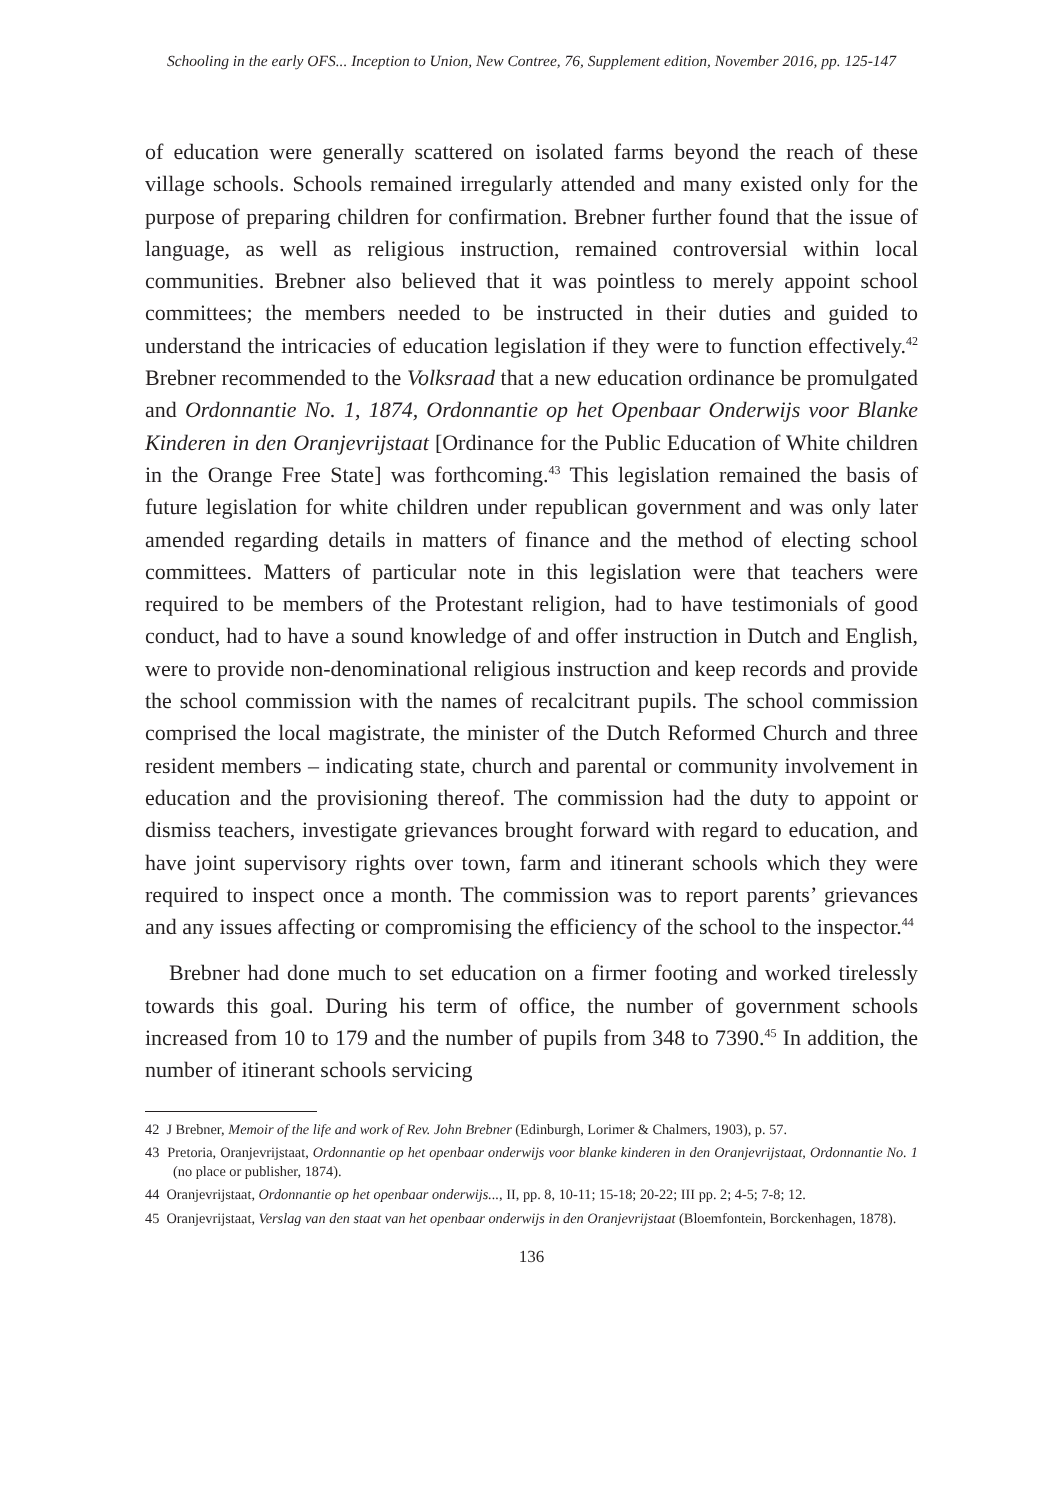Schooling in the early OFS... Inception to Union, New Contree, 76, Supplement edition, November 2016, pp. 125-147
of education were generally scattered on isolated farms beyond the reach of these village schools. Schools remained irregularly attended and many existed only for the purpose of preparing children for confirmation. Brebner further found that the issue of language, as well as religious instruction, remained controversial within local communities. Brebner also believed that it was pointless to merely appoint school committees; the members needed to be instructed in their duties and guided to understand the intricacies of education legislation if they were to function effectively.<sup>42</sup> Brebner recommended to the Volksraad that a new education ordinance be promulgated and Ordonnantie No. 1, 1874, Ordonnantie op het Openbaar Onderwijs voor Blanke Kinderen in den Oranjevrijstaat [Ordinance for the Public Education of White children in the Orange Free State] was forthcoming.<sup>43</sup> This legislation remained the basis of future legislation for white children under republican government and was only later amended regarding details in matters of finance and the method of electing school committees. Matters of particular note in this legislation were that teachers were required to be members of the Protestant religion, had to have testimonials of good conduct, had to have a sound knowledge of and offer instruction in Dutch and English, were to provide non-denominational religious instruction and keep records and provide the school commission with the names of recalcitrant pupils. The school commission comprised the local magistrate, the minister of the Dutch Reformed Church and three resident members – indicating state, church and parental or community involvement in education and the provisioning thereof. The commission had the duty to appoint or dismiss teachers, investigate grievances brought forward with regard to education, and have joint supervisory rights over town, farm and itinerant schools which they were required to inspect once a month. The commission was to report parents’ grievances and any issues affecting or compromising the efficiency of the school to the inspector.<sup>44</sup>
Brebner had done much to set education on a firmer footing and worked tirelessly towards this goal. During his term of office, the number of government schools increased from 10 to 179 and the number of pupils from 348 to 7390.<sup>45</sup> In addition, the number of itinerant schools servicing
42 J Brebner, Memoir of the life and work of Rev. John Brebner (Edinburgh, Lorimer & Chalmers, 1903), p. 57.
43 Pretoria, Oranjevrijstaat, Ordonnantie op het openbaar onderwijs voor blanke kinderen in den Oranjevrijstaat, Ordonnantie No. 1 (no place or publisher, 1874).
44 Oranjevrijstaat, Ordonnantie op het openbaar onderwijs..., II, pp. 8, 10-11; 15-18; 20-22; III pp. 2; 4-5; 7-8; 12.
45 Oranjevrijstaat, Verslag van den staat van het openbaar onderwijs in den Oranjevrijstaat (Bloemfontein, Borckenhagen, 1878).
136